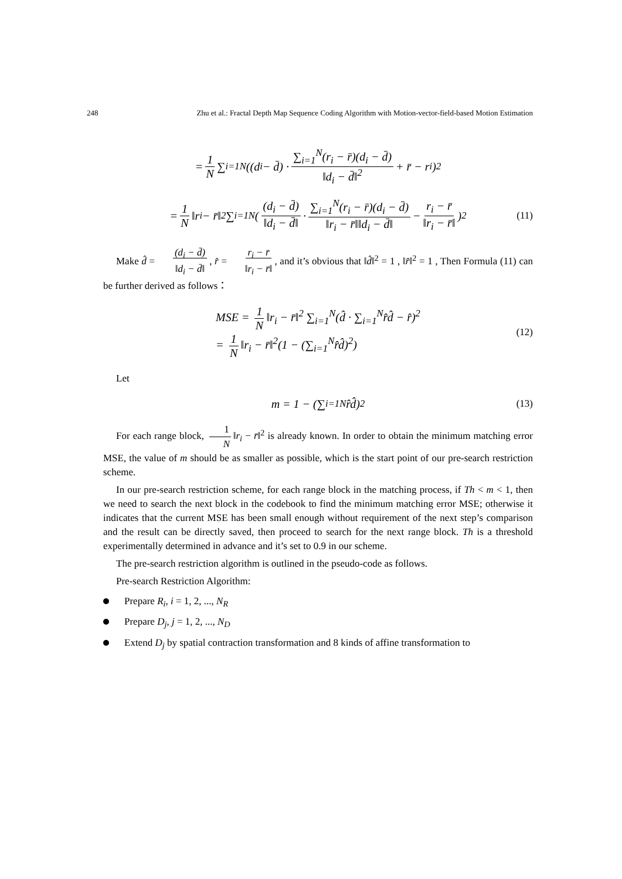248 Zhu et al.: Fractal Depth Map Sequence Coding Algorithm with Motion-vector-field-based Motion Estimation
= 1 N ∑<sub>i=1</sub><sup>N</sup>((d<sub>i</sub> − d̄) · ∑<sub>i=1</sub><sup>N</sup>(r<sub>i</sub> − r̄)(d<sub>i</sub> − d̄) ‖d<sub>i</sub> − d̄‖<sup>2</sup> + r̄ − r<sub>i</sub>)<sup>2</sup>
= 1 N ‖r<sub>i</sub> − r̄‖<sup>2</sup> ∑<sub>i=1</sub><sup>N</sup>((d<sub>i</sub> − d̄) ‖d<sub>i</sub> − d̄‖ · ∑<sub>i=1</sub><sup>N</sup>(r<sub>i</sub> − r̄)(d<sub>i</sub> − d̄) ‖r<sub>i</sub> − r̄‖‖d<sub>i</sub> − d̄‖ − r<sub>i</sub> − r̄ ‖r<sub>i</sub> − r̄‖)<sup>2</sup> (11)
Make d̂ = (d<sub>i</sub> − d̄) ‖d<sub>i</sub> − d̄‖, r̂ = r<sub>i</sub> − r̄ ‖r<sub>i</sub> − r̄‖, and it’s obvious that ‖d̂‖<sup>2</sup> = 1 , ‖r̂‖<sup>2</sup> = 1 , Then Formula (11) can be further derived as follows：
MSE = 1 N ‖r<sub>i</sub> − r̄‖<sup>2</sup> ∑<sub>i=1</sub><sup>N</sup>(d̂ · ∑<sub>i=1</sub><sup>N</sup>r̂d̂ − r̂)<sup>2</sup>
= 1 N ‖r<sub>i</sub> − r̄‖<sup>2</sup>(1 − (∑<sub>i=1</sub><sup>N</sup>r̂d̂)<sup>2</sup>) (12)
Let
m = 1 − (∑<sub>i=1</sub><sup>N</sup>r̂d̂)<sup>2</sup> (13)
For each range block, 1 N ‖r<sub>i</sub> − r̄‖<sup>2</sup> is already known. In order to obtain the minimum matching error MSE, the value of m should be as smaller as possible, which is the start point of our pre-search restriction scheme.
In our pre-search restriction scheme, for each range block in the matching process, if Th < m < 1, then we need to search the next block in the codebook to find the minimum matching error MSE; otherwise it indicates that the current MSE has been small enough without requirement of the next step’s comparison and the result can be directly saved, then proceed to search for the next range block. Th is a threshold experimentally determined in advance and it’s set to 0.9 in our scheme.
The pre-search restriction algorithm is outlined in the pseudo-code as follows.
Pre-search Restriction Algorithm:
Prepare R<sub>i</sub>, i = 1, 2, ..., N<sub>R</sub>
Prepare D<sub>j</sub>, j = 1, 2, ..., N<sub>D</sub>
Extend D<sub>j</sub> by spatial contraction transformation and 8 kinds of affine transformation to